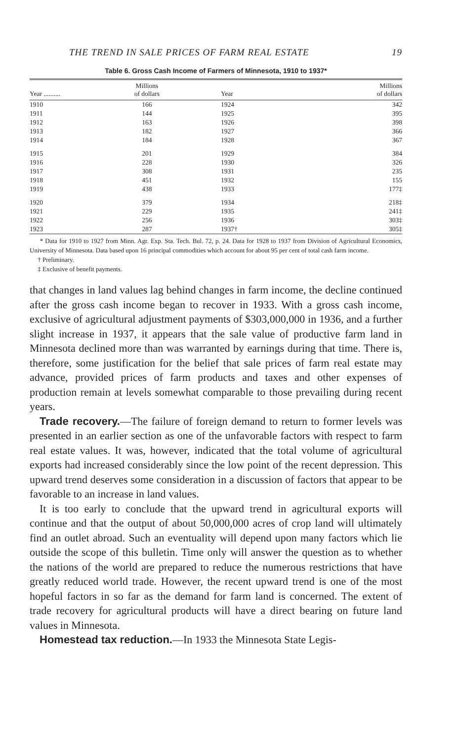THE TREND IN SALE PRICES OF FARM REAL ESTATE 19
Table 6. Gross Cash Income of Farmers of Minnesota, 1910 to 1937*
| Year .......... | Millions of dollars | Year | Millions of dollars |
| --- | --- | --- | --- |
| 1910 | 166 | 1924 | 342 |
| 1911 | 144 | 1925 | 395 |
| 1912 | 163 | 1926 | 398 |
| 1913 | 182 | 1927 | 366 |
| 1914 | 184 | 1928 | 367 |
| 1915 | 201 | 1929 | 384 |
| 1916 | 228 | 1930 | 326 |
| 1917 | 308 | 1931 | 235 |
| 1918 | 451 | 1932 | 155 |
| 1919 | 438 | 1933 | 177‡ |
| 1920 | 379 | 1934 | 218‡ |
| 1921 | 229 | 1935 | 241‡ |
| 1922 | 256 | 1936 | 303‡ |
| 1923 | 287 | 1937† | 305‡ |
* Data for 1910 to 1927 from Minn. Agr. Exp. Sta. Tech. Bul. 72, p. 24. Data for 1928 to 1937 from Division of Agricultural Economics, University of Minnesota. Data based upon 16 principal commodities which account for about 95 per cent of total cash farm income.
† Preliminary.
‡ Exclusive of benefit payments.
that changes in land values lag behind changes in farm income, the decline continued after the gross cash income began to recover in 1933. With a gross cash income, exclusive of agricultural adjustment payments of $303,000,000 in 1936, and a further slight increase in 1937, it appears that the sale value of productive farm land in Minnesota declined more than was warranted by earnings during that time. There is, therefore, some justification for the belief that sale prices of farm real estate may advance, provided prices of farm products and taxes and other expenses of production remain at levels somewhat comparable to those prevailing during recent years.
Trade recovery.—The failure of foreign demand to return to former levels was presented in an earlier section as one of the unfavorable factors with respect to farm real estate values. It was, however, indicated that the total volume of agricultural exports had increased considerably since the low point of the recent depression. This upward trend deserves some consideration in a discussion of factors that appear to be favorable to an increase in land values.
It is too early to conclude that the upward trend in agricultural exports will continue and that the output of about 50,000,000 acres of crop land will ultimately find an outlet abroad. Such an eventuality will depend upon many factors which lie outside the scope of this bulletin. Time only will answer the question as to whether the nations of the world are prepared to reduce the numerous restrictions that have greatly reduced world trade. However, the recent upward trend is one of the most hopeful factors in so far as the demand for farm land is concerned. The extent of trade recovery for agricultural products will have a direct bearing on future land values in Minnesota.
Homestead tax reduction.—In 1933 the Minnesota State Legis-